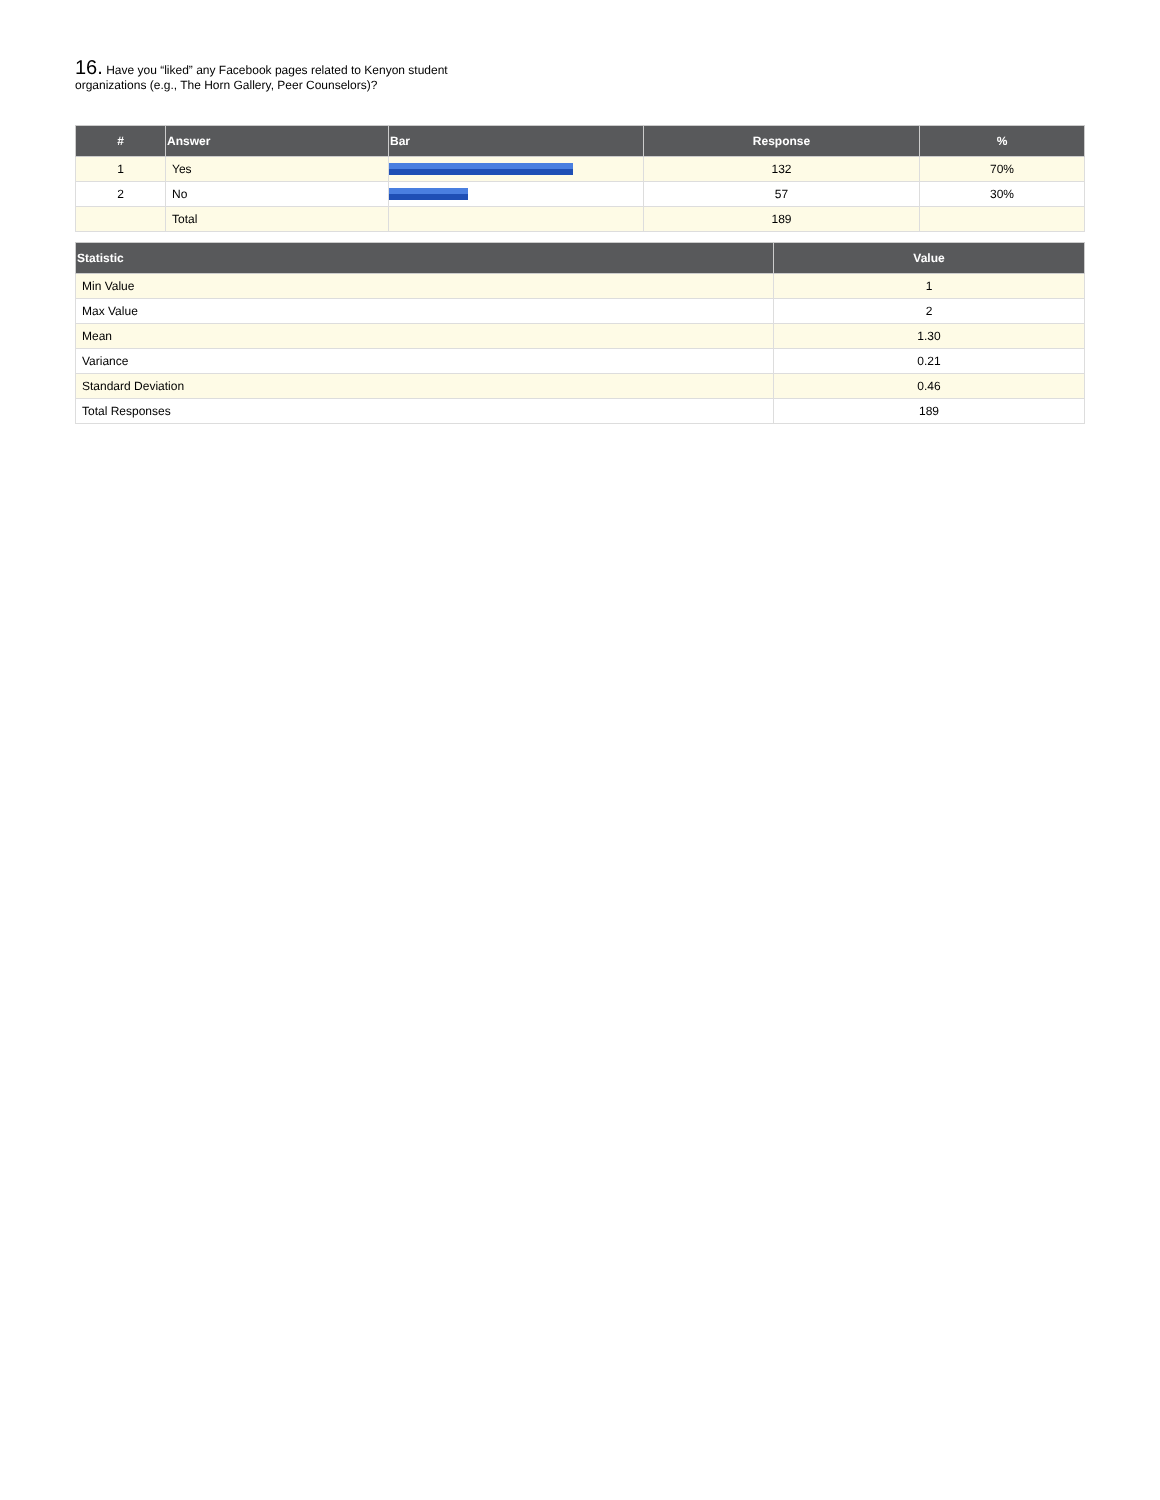16. Have you “liked” any Facebook pages related to Kenyon student organizations (e.g., The Horn Gallery, Peer Counselors)?
| # | Answer | Bar | Response | % |
| --- | --- | --- | --- | --- |
| 1 | Yes | | 132 | 70% |
| 2 | No | | 57 | 30% |
| | Total | | 189 | |
| Statistic | Value |
| --- | --- |
| Min Value | 1 |
| Max Value | 2 |
| Mean | 1.30 |
| Variance | 0.21 |
| Standard Deviation | 0.46 |
| Total Responses | 189 |